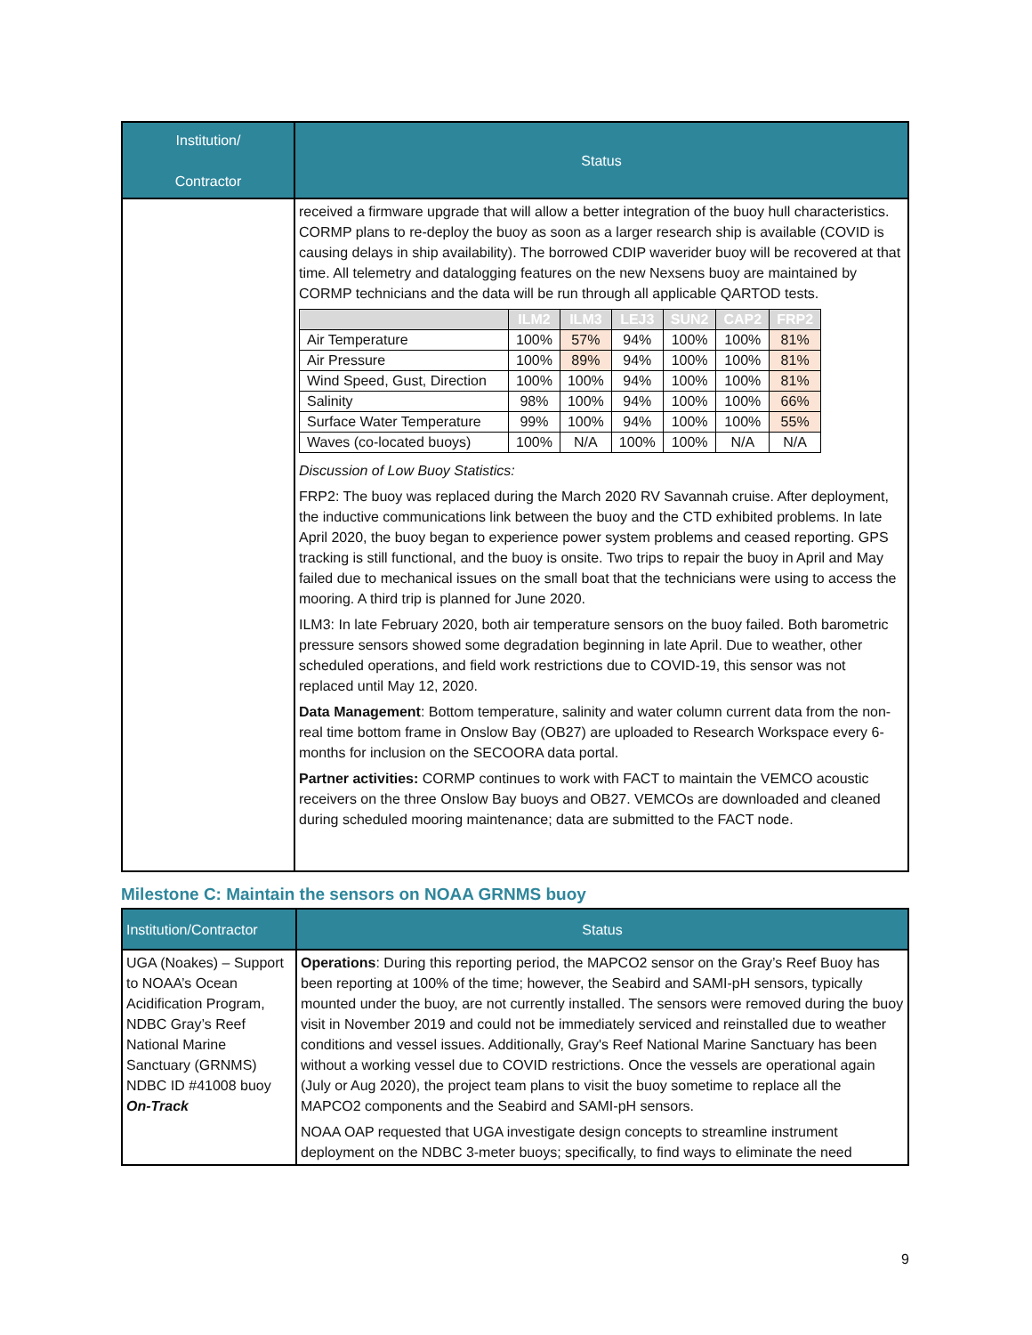| Institution/ Contractor | Status |
| --- | --- |
| | received a firmware upgrade that will allow a better integration of the buoy hull characteristics. CORMP plans to re-deploy the buoy as soon as a larger research ship is available (COVID is causing delays in ship availability). The borrowed CDIP waverider buoy will be recovered at that time. All telemetry and datalogging features on the new Nexsens buoy are maintained by CORMP technicians and the data will be run through all applicable QARTOD tests. / / ILM2 / ILM3 / LEJ3 / SUN2 / CAP2 / FRP2 / / --- / --- / --- / --- / --- / --- / --- / / Air Temperature / 100% / 57% / 94% / 100% / 100% / 81% / / Air Pressure / 100% / 89% / 94% / 100% / 100% / 81% / / Wind Speed, Gust, Direction / 100% / 100% / 94% / 100% / 100% / 81% / / Salinity / 98% / 100% / 94% / 100% / 100% / 66% / / Surface Water Temperature / 99% / 100% / 94% / 100% / 100% / 55% / / Waves (co-located buoys) / 100% / N/A / 100% / 100% / N/A / N/A / Discussion of Low Buoy Statistics: FRP2: The buoy was replaced during the March 2020 RV Savannah cruise. After deployment, the inductive communications link between the buoy and the CTD exhibited problems. In late April 2020, the buoy began to experience power system problems and ceased reporting. GPS tracking is still functional, and the buoy is onsite. Two trips to repair the buoy in April and May failed due to mechanical issues on the small boat that the technicians were using to access the mooring. A third trip is planned for June 2020. ILM3: In late February 2020, both air temperature sensors on the buoy failed. Both barometric pressure sensors showed some degradation beginning in late April. Due to weather, other scheduled operations, and field work restrictions due to COVID-19, this sensor was not replaced until May 12, 2020. Data Management : Bottom temperature, salinity and water column current data from the non-real time bottom frame in Onslow Bay (OB27) are uploaded to Research Workspace every 6-months for inclusion on the SECOORA data portal. Partner activities: CORMP continues to work with FACT to maintain the VEMCO acoustic receivers on the three Onslow Bay buoys and OB27. VEMCOs are downloaded and cleaned during scheduled mooring maintenance; data are submitted to the FACT node. |
Milestone C: Maintain the sensors on NOAA GRNMS buoy
| Institution/Contractor | Status |
| --- | --- |
| UGA (Noakes) – Support to NOAA’s Ocean Acidification Program, NDBC Gray’s Reef National Marine Sanctuary (GRNMS) NDBC ID #41008 buoy On-Track | Operations : During this reporting period, the MAPCO2 sensor on the Gray’s Reef Buoy has been reporting at 100% of the time; however, the Seabird and SAMI-pH sensors, typically mounted under the buoy, are not currently installed. The sensors were removed during the buoy visit in November 2019 and could not be immediately serviced and reinstalled due to weather conditions and vessel issues. Additionally, Gray's Reef National Marine Sanctuary has been without a working vessel due to COVID restrictions. Once the vessels are operational again (July or Aug 2020), the project team plans to visit the buoy sometime to replace all the MAPCO2 components and the Seabird and SAMI-pH sensors. NOAA OAP requested that UGA investigate design concepts to streamline instrument deployment on the NDBC 3-meter buoys; specifically, to find ways to eliminate the need |
9